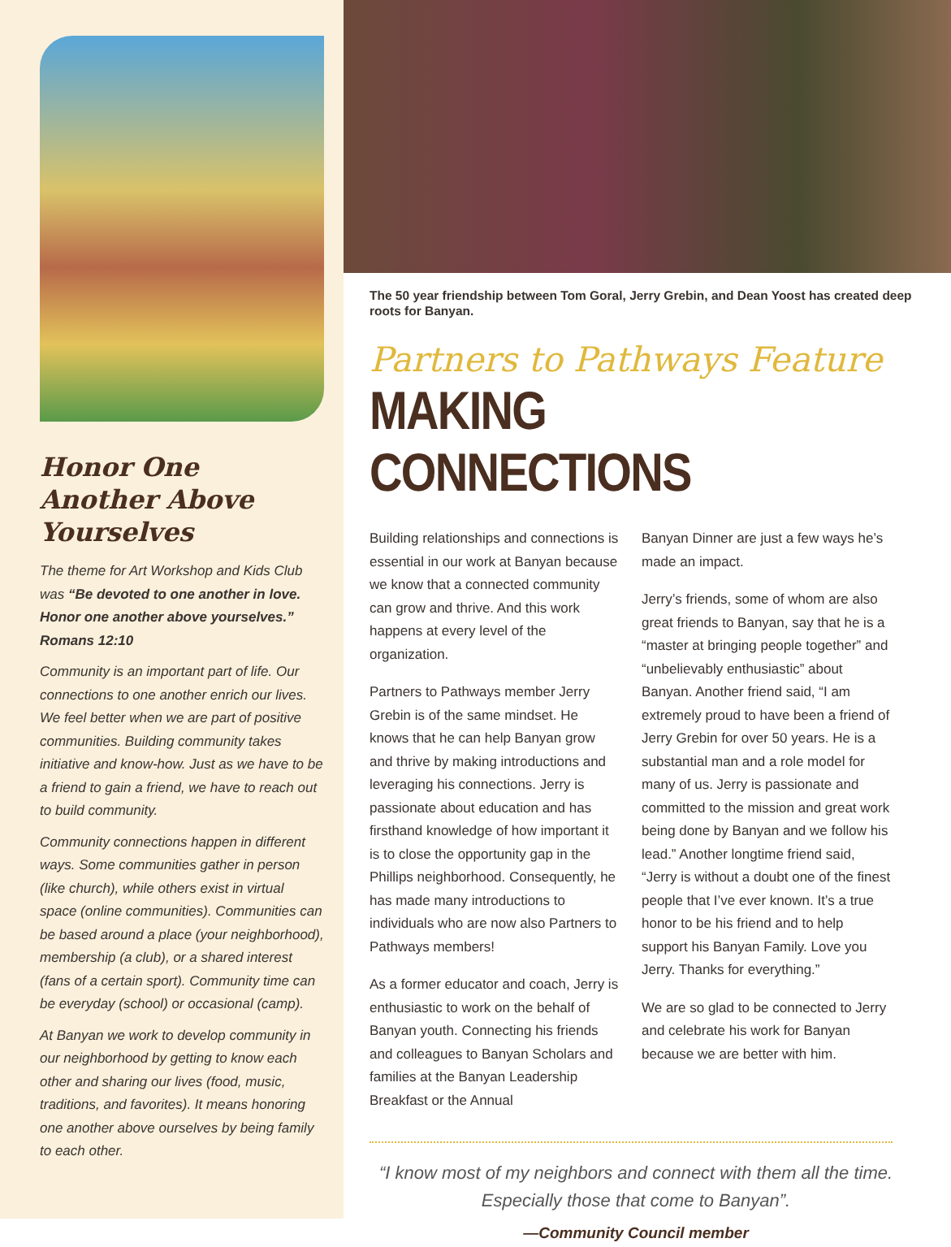Honor One Another Above Yourselves
The theme for Art Workshop and Kids Club was “Be devoted to one another in love. Honor one another above yourselves.” Romans 12:10
Community is an important part of life. Our connections to one another enrich our lives. We feel better when we are part of positive communities. Building community takes initiative and know-how. Just as we have to be a friend to gain a friend, we have to reach out to build community.
Community connections happen in different ways. Some communities gather in person (like church), while others exist in virtual space (online communities). Communities can be based around a place (your neighborhood), membership (a club), or a shared interest (fans of a certain sport). Community time can be everyday (school) or occasional (camp).
At Banyan we work to develop community in our neighborhood by getting to know each other and sharing our lives (food, music, traditions, and favorites). It means honoring one another above ourselves by being family to each other.
The 50 year friendship between Tom Goral, Jerry Grebin, and Dean Yoost has created deep roots for Banyan.
Partners to Pathways Feature
MAKING CONNECTIONS
Building relationships and connections is essential in our work at Banyan because we know that a connected community can grow and thrive. And this work happens at every level of the organization.
Partners to Pathways member Jerry Grebin is of the same mindset. He knows that he can help Banyan grow and thrive by making introductions and leveraging his connections. Jerry is passionate about education and has firsthand knowledge of how important it is to close the opportunity gap in the Phillips neighborhood. Consequently, he has made many introductions to individuals who are now also Partners to Pathways members!
As a former educator and coach, Jerry is enthusiastic to work on the behalf of Banyan youth. Connecting his friends and colleagues to Banyan Scholars and families at the Banyan Leadership Breakfast or the Annual
Banyan Dinner are just a few ways he’s made an impact.
Jerry’s friends, some of whom are also great friends to Banyan, say that he is a “master at bringing people together” and “unbelievably enthusiastic” about Banyan. Another friend said, “I am extremely proud to have been a friend of Jerry Grebin for over 50 years. He is a substantial man and a role model for many of us. Jerry is passionate and committed to the mission and great work being done by Banyan and we follow his lead.” Another longtime friend said, “Jerry is without a doubt one of the finest people that I’ve ever known. It’s a true honor to be his friend and to help support his Banyan Family. Love you Jerry. Thanks for everything.”
We are so glad to be connected to Jerry and celebrate his work for Banyan because we are better with him.
“I know most of my neighbors and connect with them all the time. Especially those that come to Banyan”.
—Community Council member